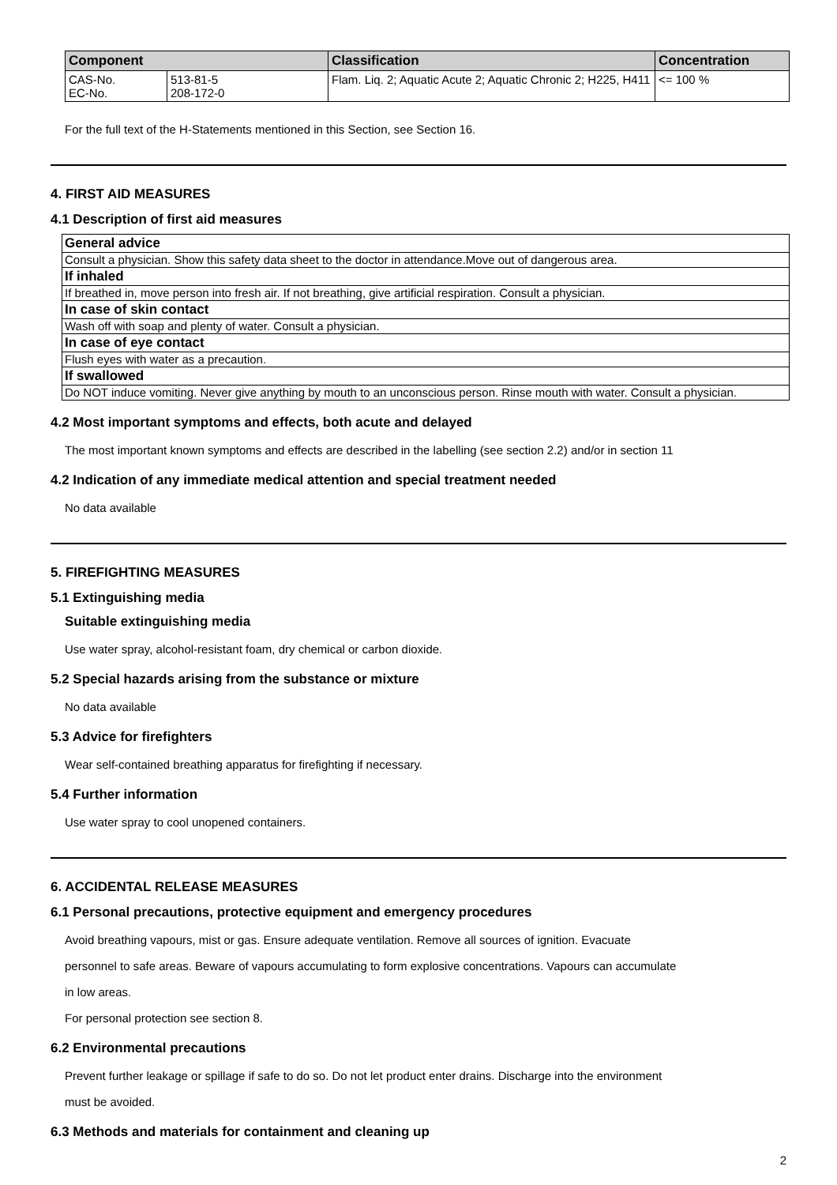| Component | | Classification | Concentration |
| --- | --- | --- | --- |
| CAS-No. EC-No. | 513-81-5 208-172-0 | Flam. Liq. 2; Aquatic Acute 2; Aquatic Chronic 2; H225, H411 | <= 100 % |
For the full text of the H-Statements mentioned in this Section, see Section 16.
4. FIRST AID MEASURES
4.1 Description of first aid measures
| General advice |
| Consult a physician. Show this safety data sheet to the doctor in attendance.Move out of dangerous area. |
| If inhaled |
| If breathed in, move person into fresh air. If not breathing, give artificial respiration. Consult a physician. |
| In case of skin contact |
| Wash off with soap and plenty of water. Consult a physician. |
| In case of eye contact |
| Flush eyes with water as a precaution. |
| If swallowed |
| Do NOT induce vomiting. Never give anything by mouth to an unconscious person. Rinse mouth with water. Consult a physician. |
4.2 Most important symptoms and effects, both acute and delayed
The most important known symptoms and effects are described in the labelling (see section 2.2) and/or in section 11
4.2 Indication of any immediate medical attention and special treatment needed
No data available
5. FIREFIGHTING MEASURES
5.1 Extinguishing media
Suitable extinguishing media
Use water spray, alcohol-resistant foam, dry chemical or carbon dioxide.
5.2 Special hazards arising from the substance or mixture
No data available
5.3 Advice for firefighters
Wear self-contained breathing apparatus for firefighting if necessary.
5.4 Further information
Use water spray to cool unopened containers.
6. ACCIDENTAL RELEASE MEASURES
6.1 Personal precautions, protective equipment and emergency procedures
Avoid breathing vapours, mist or gas. Ensure adequate ventilation. Remove all sources of ignition. Evacuate
personnel to safe areas. Beware of vapours accumulating to form explosive concentrations. Vapours can accumulate
in low areas.
For personal protection see section 8.
6.2 Environmental precautions
Prevent further leakage or spillage if safe to do so. Do not let product enter drains. Discharge into the environment
must be avoided.
6.3 Methods and materials for containment and cleaning up
2